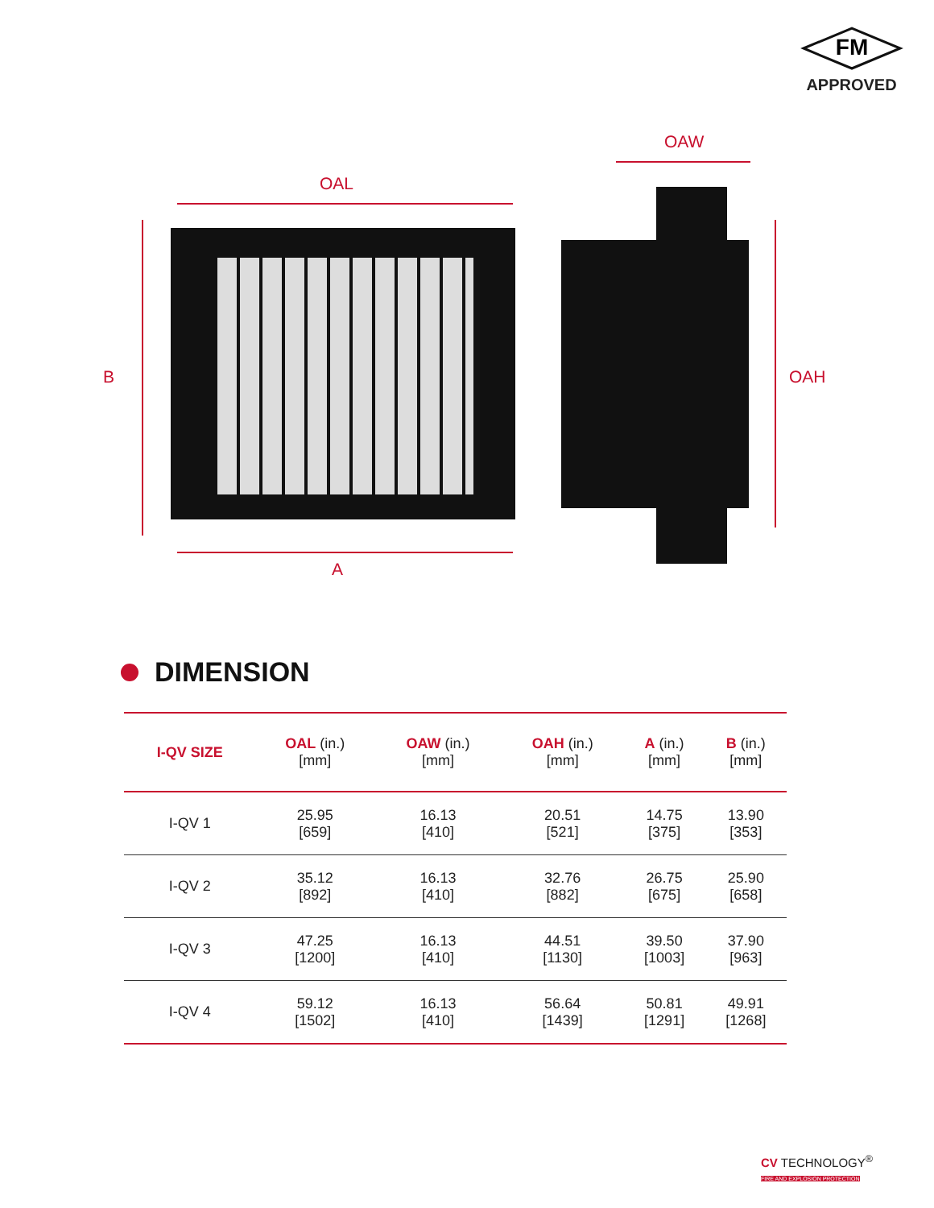FM
APPROVED
OAL
OAW
B OAH
A
DIMENSION
| I-QV SIZE | OAL (in.) [mm] | OAW (in.) [mm] | OAH (in.) [mm] | A (in.) [mm] | B (in.) [mm] |
| --- | --- | --- | --- | --- | --- |
| I-QV 1 | 25.95 [659] | 16.13 [410] | 20.51 [521] | 14.75 [375] | 13.90 [353] |
| I-QV 2 | 35.12 [892] | 16.13 [410] | 32.76 [882] | 26.75 [675] | 25.90 [658] |
| I-QV 3 | 47.25 [1200] | 16.13 [410] | 44.51 [1130] | 39.50 [1003] | 37.90 [963] |
| I-QV 4 | 59.12 [1502] | 16.13 [410] | 56.64 [1439] | 50.81 [1291] | 49.91 [1268] |
CV TECHNOLOGY<sup>®</sup>
FIRE AND EXPLOSION PROTECTION